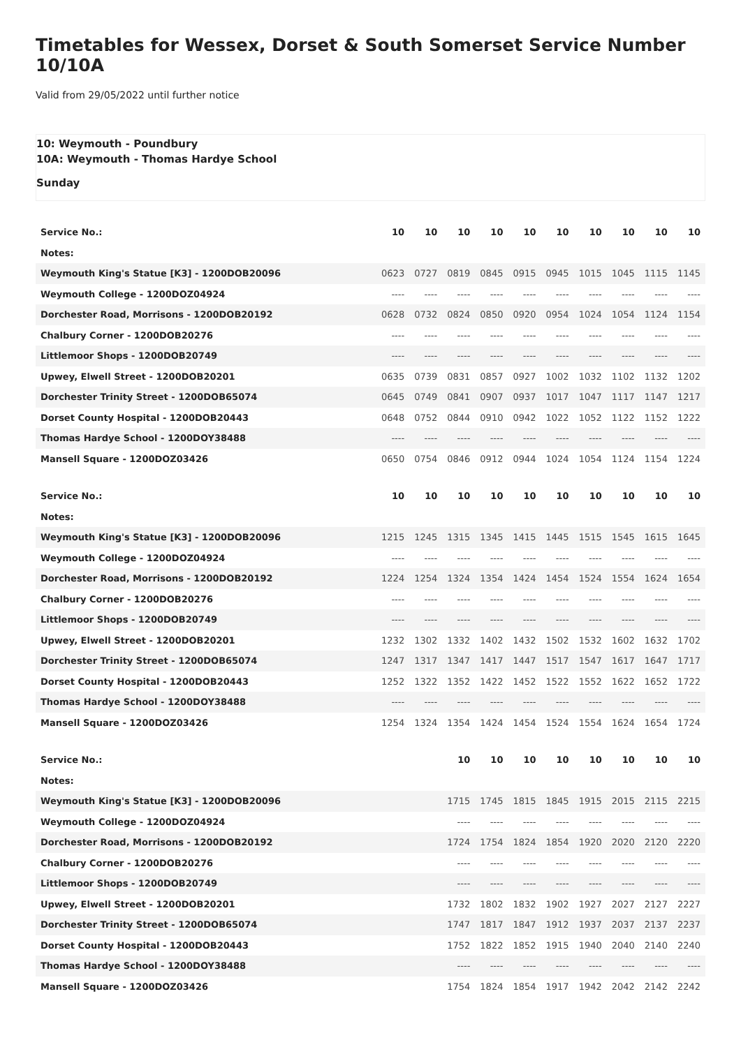Timetables for Wessex, Dorset & South Somerset Service Number 10/10A
Valid from 29/05/2022 until further notice
10: Weymouth - Poundbury
10A: Weymouth - Thomas Hardye School
Sunday
| Service No.: | 10 | 10 | 10 | 10 | 10 | 10 | 10 | 10 | 10 | 10 |
| Notes: | | | | | | | | | | |
| Weymouth King's Statue [K3] - 1200DOB20096 | 0623 | 0727 | 0819 | 0845 | 0915 | 0945 | 1015 | 1045 | 1115 | 1145 |
| Weymouth College - 1200DOZ04924 | ---- | ---- | ---- | ---- | ---- | ---- | ---- | ---- | ---- | ---- |
| Dorchester Road, Morrisons - 1200DOB20192 | 0628 | 0732 | 0824 | 0850 | 0920 | 0954 | 1024 | 1054 | 1124 | 1154 |
| Chalbury Corner - 1200DOB20276 | ---- | ---- | ---- | ---- | ---- | ---- | ---- | ---- | ---- | ---- |
| Littlemoor Shops - 1200DOB20749 | ---- | ---- | ---- | ---- | ---- | ---- | ---- | ---- | ---- | ---- |
| Upwey, Elwell Street - 1200DOB20201 | 0635 | 0739 | 0831 | 0857 | 0927 | 1002 | 1032 | 1102 | 1132 | 1202 |
| Dorchester Trinity Street - 1200DOB65074 | 0645 | 0749 | 0841 | 0907 | 0937 | 1017 | 1047 | 1117 | 1147 | 1217 |
| Dorset County Hospital - 1200DOB20443 | 0648 | 0752 | 0844 | 0910 | 0942 | 1022 | 1052 | 1122 | 1152 | 1222 |
| Thomas Hardye School - 1200DOY38488 | ---- | ---- | ---- | ---- | ---- | ---- | ---- | ---- | ---- | ---- |
| Mansell Square - 1200DOZ03426 | 0650 | 0754 | 0846 | 0912 | 0944 | 1024 | 1054 | 1124 | 1154 | 1224 |
| Service No.: | 10 | 10 | 10 | 10 | 10 | 10 | 10 | 10 | 10 | 10 |
| Notes: | | | | | | | | | | |
| Weymouth King's Statue [K3] - 1200DOB20096 | 1215 | 1245 | 1315 | 1345 | 1415 | 1445 | 1515 | 1545 | 1615 | 1645 |
| Weymouth College - 1200DOZ04924 | ---- | ---- | ---- | ---- | ---- | ---- | ---- | ---- | ---- | ---- |
| Dorchester Road, Morrisons - 1200DOB20192 | 1224 | 1254 | 1324 | 1354 | 1424 | 1454 | 1524 | 1554 | 1624 | 1654 |
| Chalbury Corner - 1200DOB20276 | ---- | ---- | ---- | ---- | ---- | ---- | ---- | ---- | ---- | ---- |
| Littlemoor Shops - 1200DOB20749 | ---- | ---- | ---- | ---- | ---- | ---- | ---- | ---- | ---- | ---- |
| Upwey, Elwell Street - 1200DOB20201 | 1232 | 1302 | 1332 | 1402 | 1432 | 1502 | 1532 | 1602 | 1632 | 1702 |
| Dorchester Trinity Street - 1200DOB65074 | 1247 | 1317 | 1347 | 1417 | 1447 | 1517 | 1547 | 1617 | 1647 | 1717 |
| Dorset County Hospital - 1200DOB20443 | 1252 | 1322 | 1352 | 1422 | 1452 | 1522 | 1552 | 1622 | 1652 | 1722 |
| Thomas Hardye School - 1200DOY38488 | ---- | ---- | ---- | ---- | ---- | ---- | ---- | ---- | ---- | ---- |
| Mansell Square - 1200DOZ03426 | 1254 | 1324 | 1354 | 1424 | 1454 | 1524 | 1554 | 1624 | 1654 | 1724 |
| Service No.: | | | 10 | 10 | 10 | 10 | 10 | 10 | 10 | 10 |
| Notes: | | | | | | | | | | |
| Weymouth King's Statue [K3] - 1200DOB20096 | | | 1715 | 1745 | 1815 | 1845 | 1915 | 2015 | 2115 | 2215 |
| Weymouth College - 1200DOZ04924 | | | ---- | ---- | ---- | ---- | ---- | ---- | ---- | ---- |
| Dorchester Road, Morrisons - 1200DOB20192 | | | 1724 | 1754 | 1824 | 1854 | 1920 | 2020 | 2120 | 2220 |
| Chalbury Corner - 1200DOB20276 | | | ---- | ---- | ---- | ---- | ---- | ---- | ---- | ---- |
| Littlemoor Shops - 1200DOB20749 | | | ---- | ---- | ---- | ---- | ---- | ---- | ---- | ---- |
| Upwey, Elwell Street - 1200DOB20201 | | | 1732 | 1802 | 1832 | 1902 | 1927 | 2027 | 2127 | 2227 |
| Dorchester Trinity Street - 1200DOB65074 | | | 1747 | 1817 | 1847 | 1912 | 1937 | 2037 | 2137 | 2237 |
| Dorset County Hospital - 1200DOB20443 | | | 1752 | 1822 | 1852 | 1915 | 1940 | 2040 | 2140 | 2240 |
| Thomas Hardye School - 1200DOY38488 | | | ---- | ---- | ---- | ---- | ---- | ---- | ---- | ---- |
| Mansell Square - 1200DOZ03426 | | | 1754 | 1824 | 1854 | 1917 | 1942 | 2042 | 2142 | 2242 |